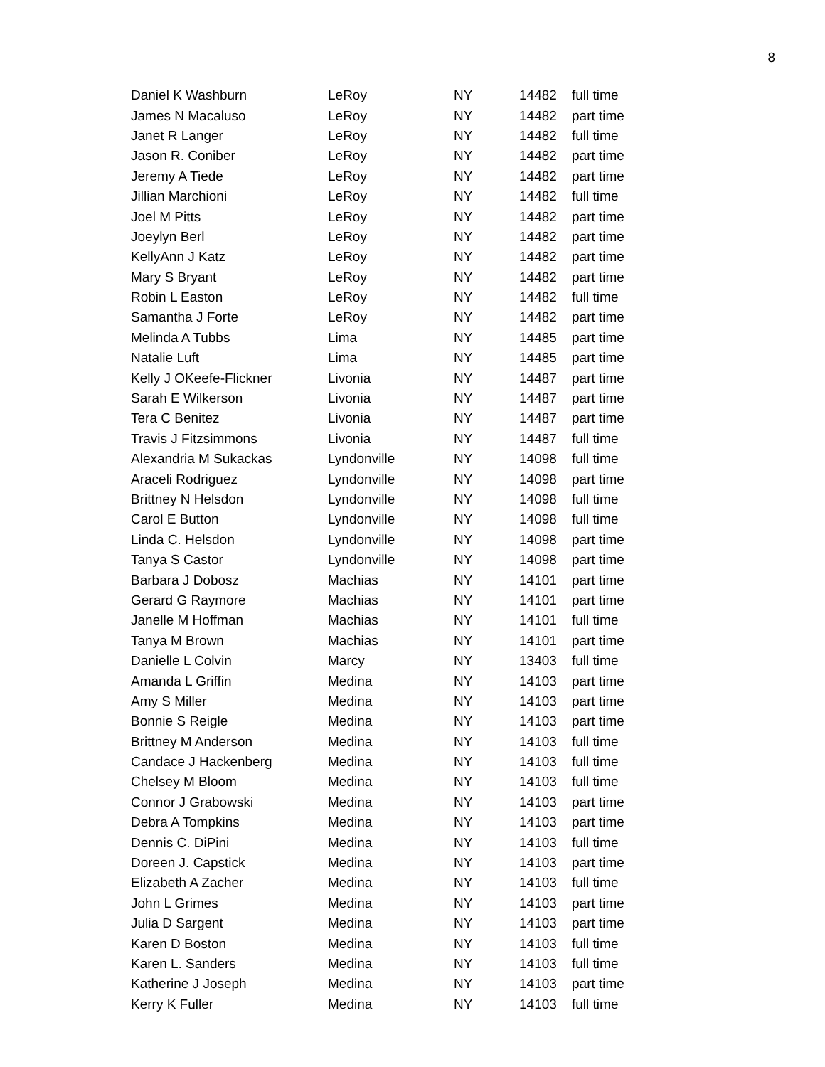8
| Daniel K Washburn | LeRoy | NY | 14482 | full time |
| James N Macaluso | LeRoy | NY | 14482 | part time |
| Janet R Langer | LeRoy | NY | 14482 | full time |
| Jason R. Coniber | LeRoy | NY | 14482 | part time |
| Jeremy A Tiede | LeRoy | NY | 14482 | part time |
| Jillian Marchioni | LeRoy | NY | 14482 | full time |
| Joel M Pitts | LeRoy | NY | 14482 | part time |
| Joeylyn Berl | LeRoy | NY | 14482 | part time |
| KellyAnn J Katz | LeRoy | NY | 14482 | part time |
| Mary S Bryant | LeRoy | NY | 14482 | part time |
| Robin L Easton | LeRoy | NY | 14482 | full time |
| Samantha J Forte | LeRoy | NY | 14482 | part time |
| Melinda A Tubbs | Lima | NY | 14485 | part time |
| Natalie Luft | Lima | NY | 14485 | part time |
| Kelly J OKeefe-Flickner | Livonia | NY | 14487 | part time |
| Sarah E Wilkerson | Livonia | NY | 14487 | part time |
| Tera C Benitez | Livonia | NY | 14487 | part time |
| Travis J Fitzsimmons | Livonia | NY | 14487 | full time |
| Alexandria M Sukackas | Lyndonville | NY | 14098 | full time |
| Araceli Rodriguez | Lyndonville | NY | 14098 | part time |
| Brittney N Helsdon | Lyndonville | NY | 14098 | full time |
| Carol E Button | Lyndonville | NY | 14098 | full time |
| Linda C. Helsdon | Lyndonville | NY | 14098 | part time |
| Tanya S Castor | Lyndonville | NY | 14098 | part time |
| Barbara J Dobosz | Machias | NY | 14101 | part time |
| Gerard G Raymore | Machias | NY | 14101 | part time |
| Janelle M Hoffman | Machias | NY | 14101 | full time |
| Tanya M Brown | Machias | NY | 14101 | part time |
| Danielle L Colvin | Marcy | NY | 13403 | full time |
| Amanda L Griffin | Medina | NY | 14103 | part time |
| Amy S Miller | Medina | NY | 14103 | part time |
| Bonnie S Reigle | Medina | NY | 14103 | part time |
| Brittney M Anderson | Medina | NY | 14103 | full time |
| Candace J Hackenberg | Medina | NY | 14103 | full time |
| Chelsey M Bloom | Medina | NY | 14103 | full time |
| Connor J Grabowski | Medina | NY | 14103 | part time |
| Debra A Tompkins | Medina | NY | 14103 | part time |
| Dennis C. DiPini | Medina | NY | 14103 | full time |
| Doreen J. Capstick | Medina | NY | 14103 | part time |
| Elizabeth A Zacher | Medina | NY | 14103 | full time |
| John L Grimes | Medina | NY | 14103 | part time |
| Julia D Sargent | Medina | NY | 14103 | part time |
| Karen D Boston | Medina | NY | 14103 | full time |
| Karen L. Sanders | Medina | NY | 14103 | full time |
| Katherine J Joseph | Medina | NY | 14103 | part time |
| Kerry K Fuller | Medina | NY | 14103 | full time |